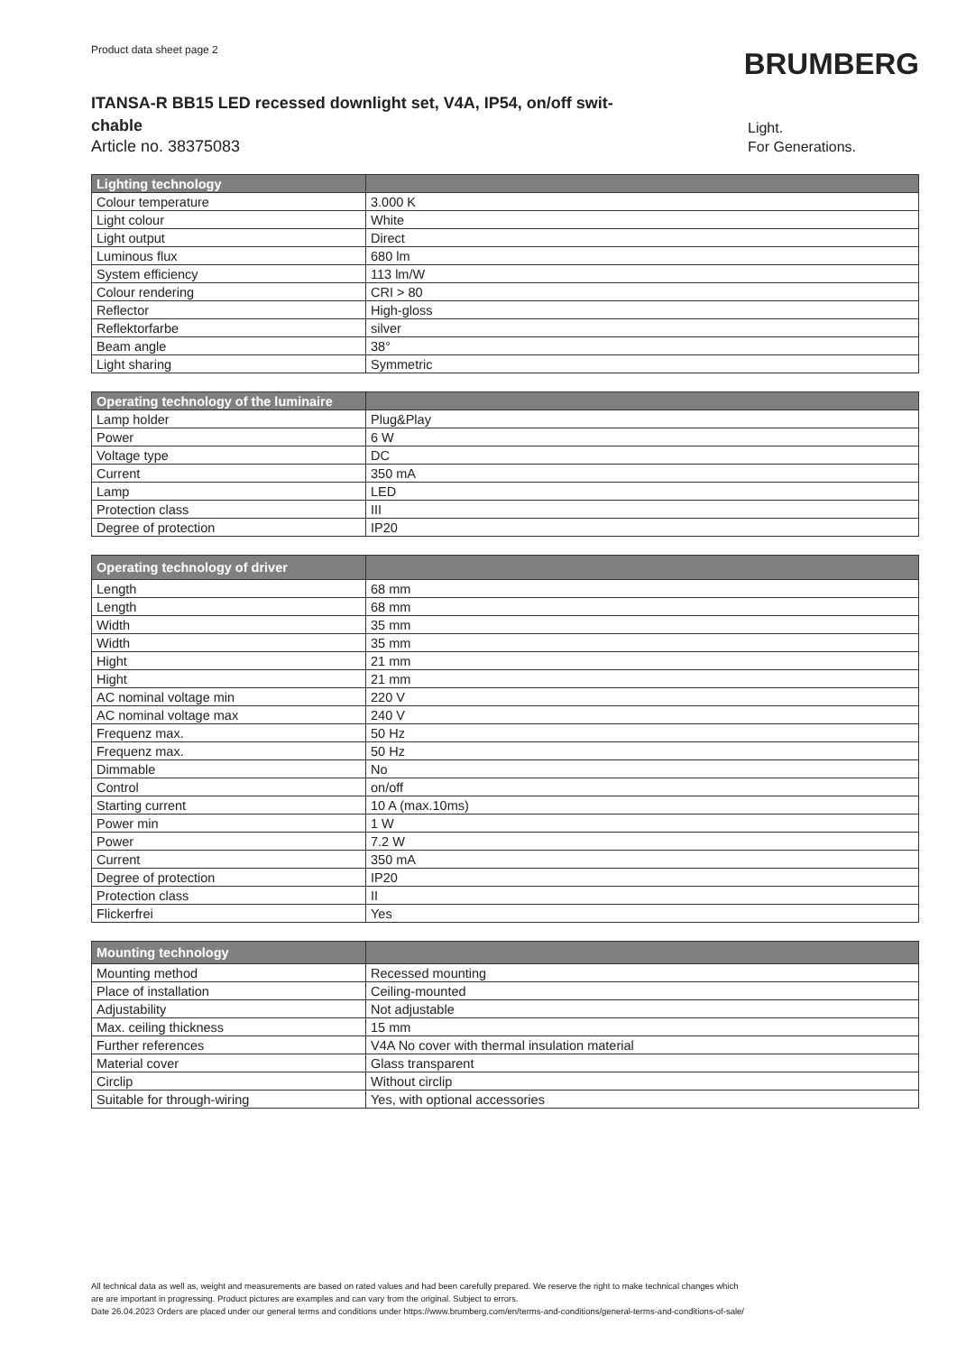Product data sheet page 2
BRUMBERG
ITANSA-R BB15 LED recessed downlight set, V4A, IP54, on/off swit-chable
Article no. 38375083
Light.
For Generations.
| Lighting technology | |
| --- | --- |
| Colour temperature | 3.000 K |
| Light colour | White |
| Light output | Direct |
| Luminous flux | 680 lm |
| System efficiency | 113 lm/W |
| Colour rendering | CRI > 80 |
| Reflector | High-gloss |
| Reflektorfarbe | silver |
| Beam angle | 38° |
| Light sharing | Symmetric |
| Operating technology of the luminaire | |
| --- | --- |
| Lamp holder | Plug&Play |
| Power | 6 W |
| Voltage type | DC |
| Current | 350 mA |
| Lamp | LED |
| Protection class | III |
| Degree of protection | IP20 |
| Operating technology of driver | |
| --- | --- |
| Length | 68 mm |
| Length | 68 mm |
| Width | 35 mm |
| Width | 35 mm |
| Hight | 21 mm |
| Hight | 21 mm |
| AC nominal voltage min | 220 V |
| AC nominal voltage max | 240 V |
| Frequenz max. | 50 Hz |
| Frequenz max. | 50 Hz |
| Dimmable | No |
| Control | on/off |
| Starting current | 10 A (max.10ms) |
| Power min | 1 W |
| Power | 7.2 W |
| Current | 350 mA |
| Degree of protection | IP20 |
| Protection class | II |
| Flickerfrei | Yes |
| Mounting technology | |
| --- | --- |
| Mounting method | Recessed mounting |
| Place of installation | Ceiling-mounted |
| Adjustability | Not adjustable |
| Max. ceiling thickness | 15 mm |
| Further references | V4A No cover with thermal insulation material |
| Material cover | Glass transparent |
| Circlip | Without circlip |
| Suitable for through-wiring | Yes, with optional accessories |
All technical data as well as, weight and measurements are based on rated values and had been carefully prepared. We reserve the right to make technical changes which
are are important in progressing. Product pictures are examples and can vary from the original. Subject to errors.
Date 26.04.2023 Orders are placed under our general terms and conditions under https://www.brumberg.com/en/terms-and-conditions/general-terms-and-conditions-of-sale/